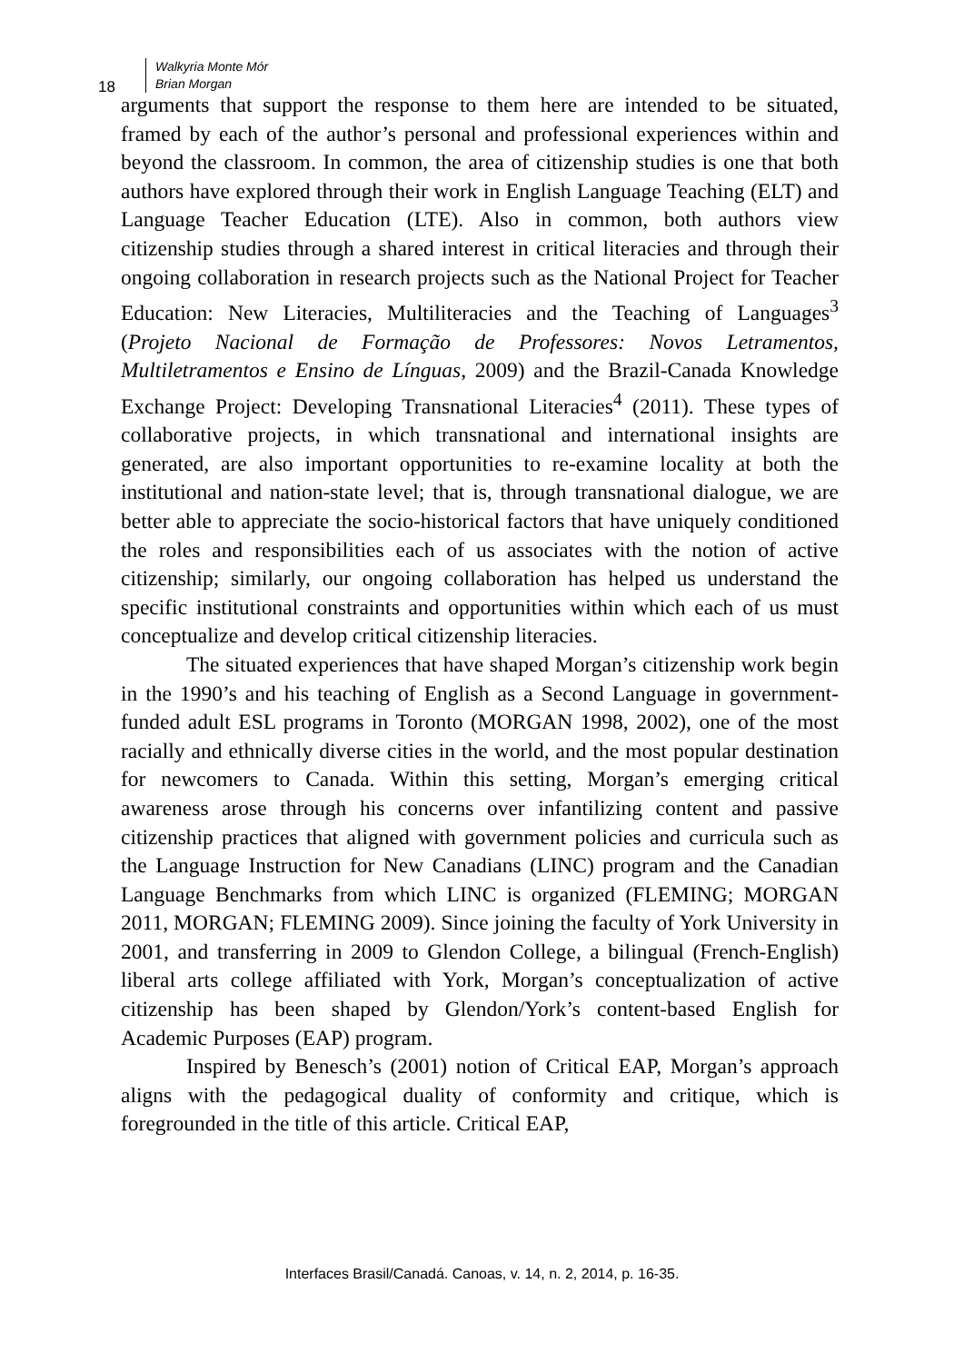Walkyria Monte Mór
Brian Morgan
18
arguments that support the response to them here are intended to be situated, framed by each of the author’s personal and professional experiences within and beyond the classroom. In common, the area of citizenship studies is one that both authors have explored through their work in English Language Teaching (ELT) and Language Teacher Education (LTE). Also in common, both authors view citizenship studies through a shared interest in critical literacies and through their ongoing collaboration in research projects such as the National Project for Teacher Education: New Literacies, Multiliteracies and the Teaching of Languages<sup>3</sup> (Projeto Nacional de Formação de Professores: Novos Letramentos, Multiletramentos e Ensino de Línguas, 2009) and the Brazil-Canada Knowledge Exchange Project: Developing Transnational Literacies<sup>4</sup> (2011). These types of collaborative projects, in which transnational and international insights are generated, are also important opportunities to re-examine locality at both the institutional and nation-state level; that is, through transnational dialogue, we are better able to appreciate the socio-historical factors that have uniquely conditioned the roles and responsibilities each of us associates with the notion of active citizenship; similarly, our ongoing collaboration has helped us understand the specific institutional constraints and opportunities within which each of us must conceptualize and develop critical citizenship literacies.
The situated experiences that have shaped Morgan’s citizenship work begin in the 1990’s and his teaching of English as a Second Language in government-funded adult ESL programs in Toronto (MORGAN 1998, 2002), one of the most racially and ethnically diverse cities in the world, and the most popular destination for newcomers to Canada. Within this setting, Morgan’s emerging critical awareness arose through his concerns over infantilizing content and passive citizenship practices that aligned with government policies and curricula such as the Language Instruction for New Canadians (LINC) program and the Canadian Language Benchmarks from which LINC is organized (FLEMING; MORGAN 2011, MORGAN; FLEMING 2009). Since joining the faculty of York University in 2001, and transferring in 2009 to Glendon College, a bilingual (French-English) liberal arts college affiliated with York, Morgan’s conceptualization of active citizenship has been shaped by Glendon/York’s content-based English for Academic Purposes (EAP) program.
Inspired by Benesch’s (2001) notion of Critical EAP, Morgan’s approach aligns with the pedagogical duality of conformity and critique, which is foregrounded in the title of this article. Critical EAP,
Interfaces Brasil/Canadá. Canoas, v. 14, n. 2, 2014, p. 16-35.